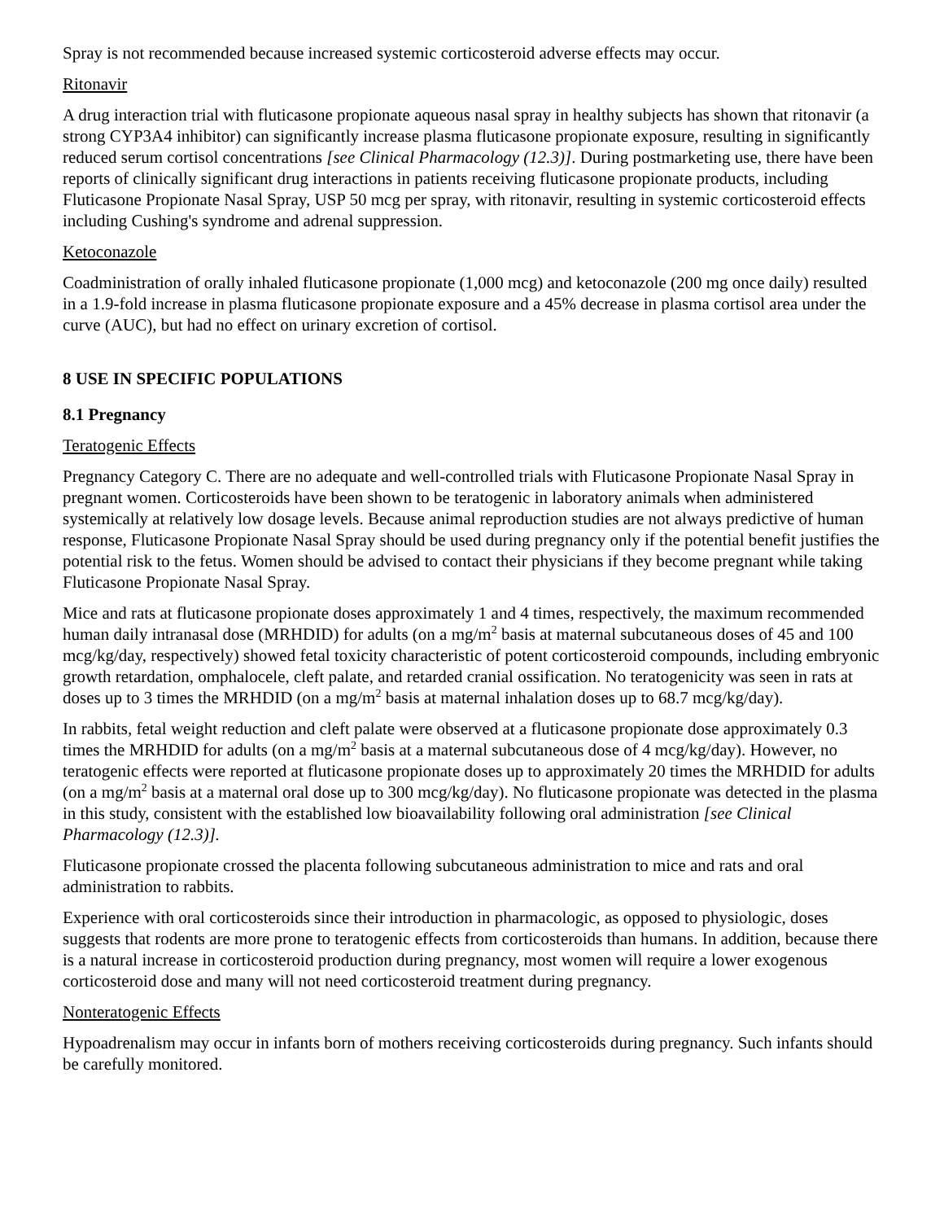Spray is not recommended because increased systemic corticosteroid adverse effects may occur.
Ritonavir
A drug interaction trial with fluticasone propionate aqueous nasal spray in healthy subjects has shown that ritonavir (a strong CYP3A4 inhibitor) can significantly increase plasma fluticasone propionate exposure, resulting in significantly reduced serum cortisol concentrations [see Clinical Pharmacology (12.3)]. During postmarketing use, there have been reports of clinically significant drug interactions in patients receiving fluticasone propionate products, including Fluticasone Propionate Nasal Spray, USP 50 mcg per spray, with ritonavir, resulting in systemic corticosteroid effects including Cushing's syndrome and adrenal suppression.
Ketoconazole
Coadministration of orally inhaled fluticasone propionate (1,000 mcg) and ketoconazole (200 mg once daily) resulted in a 1.9-fold increase in plasma fluticasone propionate exposure and a 45% decrease in plasma cortisol area under the curve (AUC), but had no effect on urinary excretion of cortisol.
8 USE IN SPECIFIC POPULATIONS
8.1 Pregnancy
Teratogenic Effects
Pregnancy Category C. There are no adequate and well-controlled trials with Fluticasone Propionate Nasal Spray in pregnant women. Corticosteroids have been shown to be teratogenic in laboratory animals when administered systemically at relatively low dosage levels. Because animal reproduction studies are not always predictive of human response, Fluticasone Propionate Nasal Spray should be used during pregnancy only if the potential benefit justifies the potential risk to the fetus. Women should be advised to contact their physicians if they become pregnant while taking Fluticasone Propionate Nasal Spray.
Mice and rats at fluticasone propionate doses approximately 1 and 4 times, respectively, the maximum recommended human daily intranasal dose (MRHDID) for adults (on a mg/m<sup>2</sup> basis at maternal subcutaneous doses of 45 and 100 mcg/kg/day, respectively) showed fetal toxicity characteristic of potent corticosteroid compounds, including embryonic growth retardation, omphalocele, cleft palate, and retarded cranial ossification. No teratogenicity was seen in rats at doses up to 3 times the MRHDID (on a mg/m<sup>2</sup> basis at maternal inhalation doses up to 68.7 mcg/kg/day).
In rabbits, fetal weight reduction and cleft palate were observed at a fluticasone propionate dose approximately 0.3 times the MRHDID for adults (on a mg/m<sup>2</sup> basis at a maternal subcutaneous dose of 4 mcg/kg/day). However, no teratogenic effects were reported at fluticasone propionate doses up to approximately 20 times the MRHDID for adults (on a mg/m<sup>2</sup> basis at a maternal oral dose up to 300 mcg/kg/day). No fluticasone propionate was detected in the plasma in this study, consistent with the established low bioavailability following oral administration [see Clinical Pharmacology (12.3)].
Fluticasone propionate crossed the placenta following subcutaneous administration to mice and rats and oral administration to rabbits.
Experience with oral corticosteroids since their introduction in pharmacologic, as opposed to physiologic, doses suggests that rodents are more prone to teratogenic effects from corticosteroids than humans. In addition, because there is a natural increase in corticosteroid production during pregnancy, most women will require a lower exogenous corticosteroid dose and many will not need corticosteroid treatment during pregnancy.
Nonteratogenic Effects
Hypoadrenalism may occur in infants born of mothers receiving corticosteroids during pregnancy. Such infants should be carefully monitored.